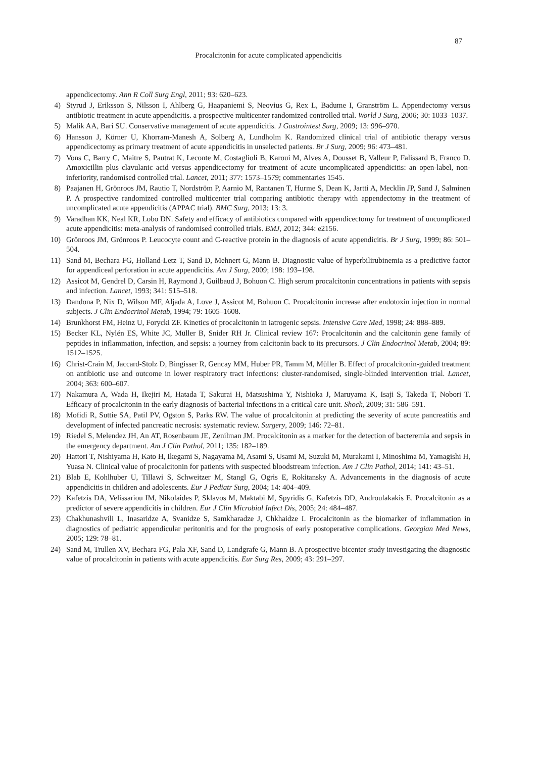87
Procalcitonin for acute complicated appendicitis
appendicectomy. Ann R Coll Surg Engl, 2011; 93: 620–623.
4) Styrud J, Eriksson S, Nilsson I, Ahlberg G, Haapaniemi S, Neovius G, Rex L, Badume I, Granström L. Appendectomy versus antibiotic treatment in acute appendicitis. a prospective multicenter randomized controlled trial. World J Surg, 2006; 30: 1033–1037.
5) Malik AA, Bari SU. Conservative management of acute appendicitis. J Gastrointest Surg, 2009; 13: 996–970.
6) Hansson J, Körner U, Khorram-Manesh A, Solberg A, Lundholm K. Randomized clinical trial of antibiotic therapy versus appendicectomy as primary treatment of acute appendicitis in unselected patients. Br J Surg, 2009; 96: 473–481.
7) Vons C, Barry C, Maitre S, Pautrat K, Leconte M, Costaglioli B, Karoui M, Alves A, Dousset B, Valleur P, Falissard B, Franco D. Amoxicillin plus clavulanic acid versus appendicectomy for treatment of acute uncomplicated appendicitis: an open-label, non-inferiority, randomised controlled trial. Lancet, 2011; 377: 1573–1579; commentaries 1545.
8) Paajanen H, Grönroos JM, Rautio T, Nordström P, Aarnio M, Rantanen T, Hurme S, Dean K, Jartti A, Mecklin JP, Sand J, Salminen P. A prospective randomized controlled multicenter trial comparing antibiotic therapy with appendectomy in the treatment of uncomplicated acute appendicitis (APPAC trial). BMC Surg, 2013; 13: 3.
9) Varadhan KK, Neal KR, Lobo DN. Safety and efficacy of antibiotics compared with appendicectomy for treatment of uncomplicated acute appendicitis: meta-analysis of randomised controlled trials. BMJ, 2012; 344: e2156.
10) Grönroos JM, Grönroos P. Leucocyte count and C-reactive protein in the diagnosis of acute appendicitis. Br J Surg, 1999; 86: 501–504.
11) Sand M, Bechara FG, Holland-Letz T, Sand D, Mehnert G, Mann B. Diagnostic value of hyperbilirubinemia as a predictive factor for appendiceal perforation in acute appendicitis. Am J Surg, 2009; 198: 193–198.
12) Assicot M, Gendrel D, Carsin H, Raymond J, Guilbaud J, Bohuon C. High serum procalcitonin concentrations in patients with sepsis and infection. Lancet, 1993; 341: 515–518.
13) Dandona P, Nix D, Wilson MF, Aljada A, Love J, Assicot M, Bohuon C. Procalcitonin increase after endotoxin injection in normal subjects. J Clin Endocrinol Metab, 1994; 79: 1605–1608.
14) Brunkhorst FM, Heinz U, Forycki ZF. Kinetics of procalcitonin in iatrogenic sepsis. Intensive Care Med, 1998; 24: 888–889.
15) Becker KL, Nylén ES, White JC, Müller B, Snider RH Jr. Clinical review 167: Procalcitonin and the calcitonin gene family of peptides in inflammation, infection, and sepsis: a journey from calcitonin back to its precursors. J Clin Endocrinol Metab, 2004; 89: 1512–1525.
16) Christ-Crain M, Jaccard-Stolz D, Bingisser R, Gencay MM, Huber PR, Tamm M, Müller B. Effect of procalcitonin-guided treatment on antibiotic use and outcome in lower respiratory tract infections: cluster-randomised, single-blinded intervention trial. Lancet, 2004; 363: 600–607.
17) Nakamura A, Wada H, Ikejiri M, Hatada T, Sakurai H, Matsushima Y, Nishioka J, Maruyama K, Isaji S, Takeda T, Nobori T. Efficacy of procalcitonin in the early diagnosis of bacterial infections in a critical care unit. Shock, 2009; 31: 586–591.
18) Mofidi R, Suttie SA, Patil PV, Ogston S, Parks RW. The value of procalcitonin at predicting the severity of acute pancreatitis and development of infected pancreatic necrosis: systematic review. Surgery, 2009; 146: 72–81.
19) Riedel S, Melendez JH, An AT, Rosenbaum JE, Zenilman JM. Procalcitonin as a marker for the detection of bacteremia and sepsis in the emergency department. Am J Clin Pathol, 2011; 135: 182–189.
20) Hattori T, Nishiyama H, Kato H, Ikegami S, Nagayama M, Asami S, Usami M, Suzuki M, Murakami I, Minoshima M, Yamagishi H, Yuasa N. Clinical value of procalcitonin for patients with suspected bloodstream infection. Am J Clin Pathol, 2014; 141: 43–51.
21) Blab E, Kohlhuber U, Tillawi S, Schweitzer M, Stangl G, Ogris E, Rokitansky A. Advancements in the diagnosis of acute appendicitis in children and adolescents. Eur J Pediatr Surg, 2004; 14: 404–409.
22) Kafetzis DA, Velissariou IM, Nikolaides P, Sklavos M, Maktabi M, Spyridis G, Kafetzis DD, Androulakakis E. Procalcitonin as a predictor of severe appendicitis in children. Eur J Clin Microbiol Infect Dis, 2005; 24: 484–487.
23) Chakhunashvili L, Inasaridze A, Svanidze S, Samkharadze J, Chkhaidze I. Procalcitonin as the biomarker of inflammation in diagnostics of pediatric appendicular peritonitis and for the prognosis of early postoperative complications. Georgian Med News, 2005; 129: 78–81.
24) Sand M, Trullen XV, Bechara FG, Pala XF, Sand D, Landgrafe G, Mann B. A prospective bicenter study investigating the diagnostic value of procalcitonin in patients with acute appendicitis. Eur Surg Res, 2009; 43: 291–297.